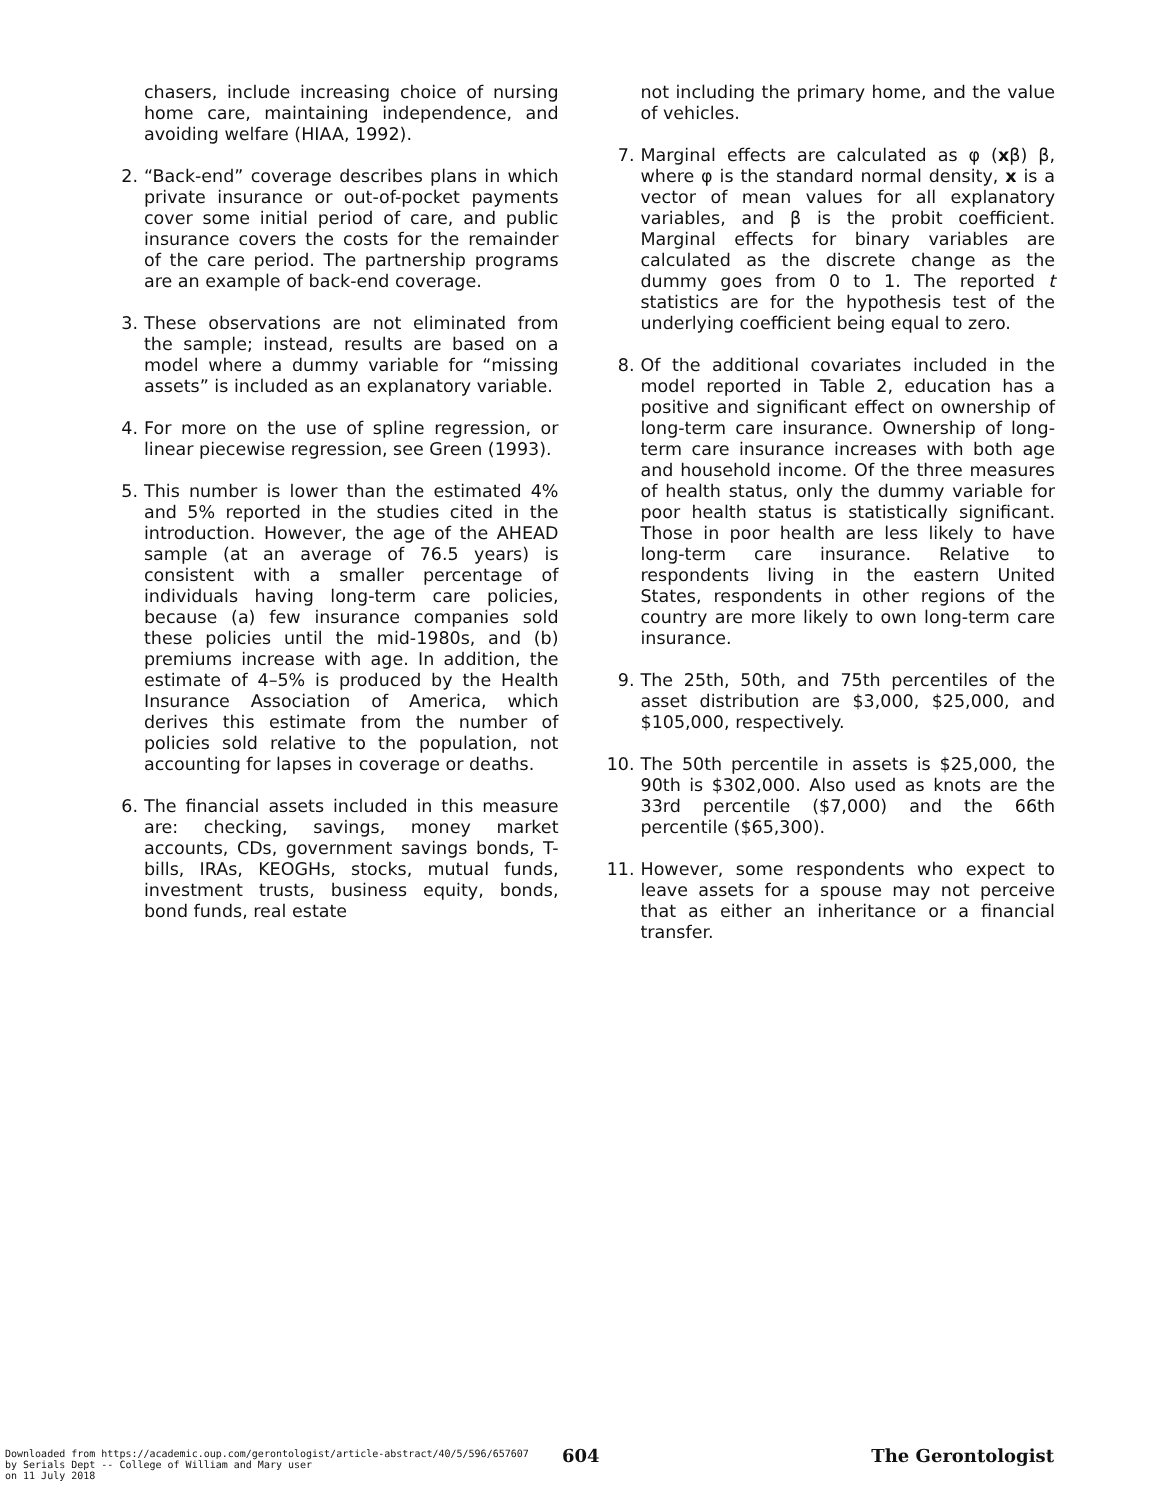chasers, include increasing choice of nursing home care, maintaining independence, and avoiding welfare (HIAA, 1992).
2. “Back-end” coverage describes plans in which private insurance or out-of-pocket payments cover some initial period of care, and public insurance covers the costs for the remainder of the care period. The partnership programs are an example of back-end coverage.
3. These observations are not eliminated from the sample; instead, results are based on a model where a dummy variable for “missing assets” is included as an explanatory variable.
4. For more on the use of spline regression, or linear piecewise regression, see Green (1993).
5. This number is lower than the estimated 4% and 5% reported in the studies cited in the introduction. However, the age of the AHEAD sample (at an average of 76.5 years) is consistent with a smaller percentage of individuals having long-term care policies, because (a) few insurance companies sold these policies until the mid-1980s, and (b) premiums increase with age. In addition, the estimate of 4–5% is produced by the Health Insurance Association of America, which derives this estimate from the number of policies sold relative to the population, not accounting for lapses in coverage or deaths.
6. The financial assets included in this measure are: checking, savings, money market accounts, CDs, government savings bonds, T-bills, IRAs, KEOGHs, stocks, mutual funds, investment trusts, business equity, bonds, bond funds, real estate
not including the primary home, and the value of vehicles.
7. Marginal effects are calculated as φ (xβ) β, where φ is the standard normal density, x is a vector of mean values for all explanatory variables, and β is the probit coefficient. Marginal effects for binary variables are calculated as the discrete change as the dummy goes from 0 to 1. The reported t statistics are for the hypothesis test of the underlying coefficient being equal to zero.
8. Of the additional covariates included in the model reported in Table 2, education has a positive and significant effect on ownership of long-term care insurance. Ownership of long-term care insurance increases with both age and household income. Of the three measures of health status, only the dummy variable for poor health status is statistically significant. Those in poor health are less likely to have long-term care insurance. Relative to respondents living in the eastern United States, respondents in other regions of the country are more likely to own long-term care insurance.
9. The 25th, 50th, and 75th percentiles of the asset distribution are $3,000, $25,000, and $105,000, respectively.
10. The 50th percentile in assets is $25,000, the 90th is $302,000. Also used as knots are the 33rd percentile ($7,000) and the 66th percentile ($65,300).
11. However, some respondents who expect to leave assets for a spouse may not perceive that as either an inheritance or a financial transfer.
604
Downloaded from https://academic.oup.com/gerontologist/article-abstract/40/5/596/657607
by Serials Dept -- College of William and Mary user
on 11 July 2018
The Gerontologist